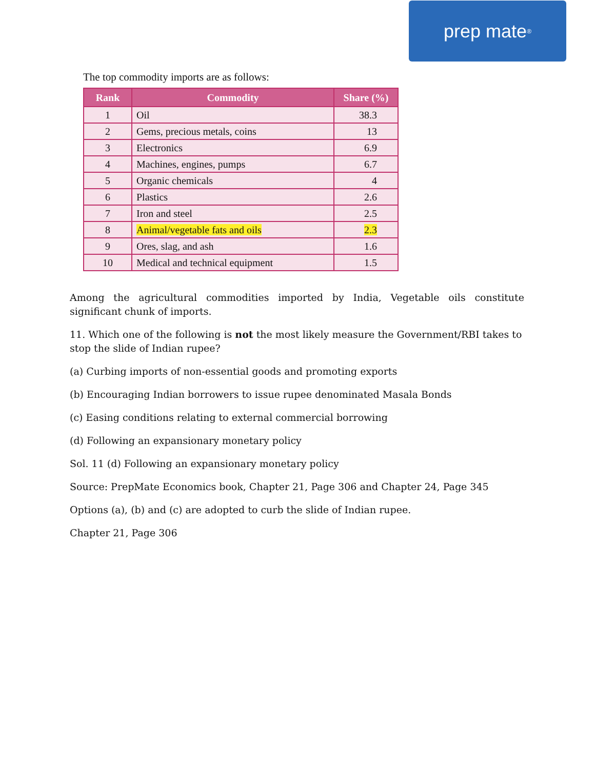prep mate<sup>®</sup>
The top commodity imports are as follows:
| Rank | Commodity | Share (%) |
| --- | --- | --- |
| 1 | Oil | 38.3 |
| 2 | Gems, precious metals, coins | 13 |
| 3 | Electronics | 6.9 |
| 4 | Machines, engines, pumps | 6.7 |
| 5 | Organic chemicals | 4 |
| 6 | Plastics | 2.6 |
| 7 | Iron and steel | 2.5 |
| 8 | Animal/vegetable fats and oils | 2.3 |
| 9 | Ores, slag, and ash | 1.6 |
| 10 | Medical and technical equipment | 1.5 |
Among the agricultural commodities imported by India, Vegetable oils constitute significant chunk of imports.
11. Which one of the following is not the most likely measure the Government/RBI takes to stop the slide of Indian rupee?
(a) Curbing imports of non-essential goods and promoting exports
(b) Encouraging Indian borrowers to issue rupee denominated Masala Bonds
(c) Easing conditions relating to external commercial borrowing
(d) Following an expansionary monetary policy
Sol. 11 (d) Following an expansionary monetary policy
Source: PrepMate Economics book, Chapter 21, Page 306 and Chapter 24, Page 345
Options (a), (b) and (c) are adopted to curb the slide of Indian rupee.
Chapter 21, Page 306